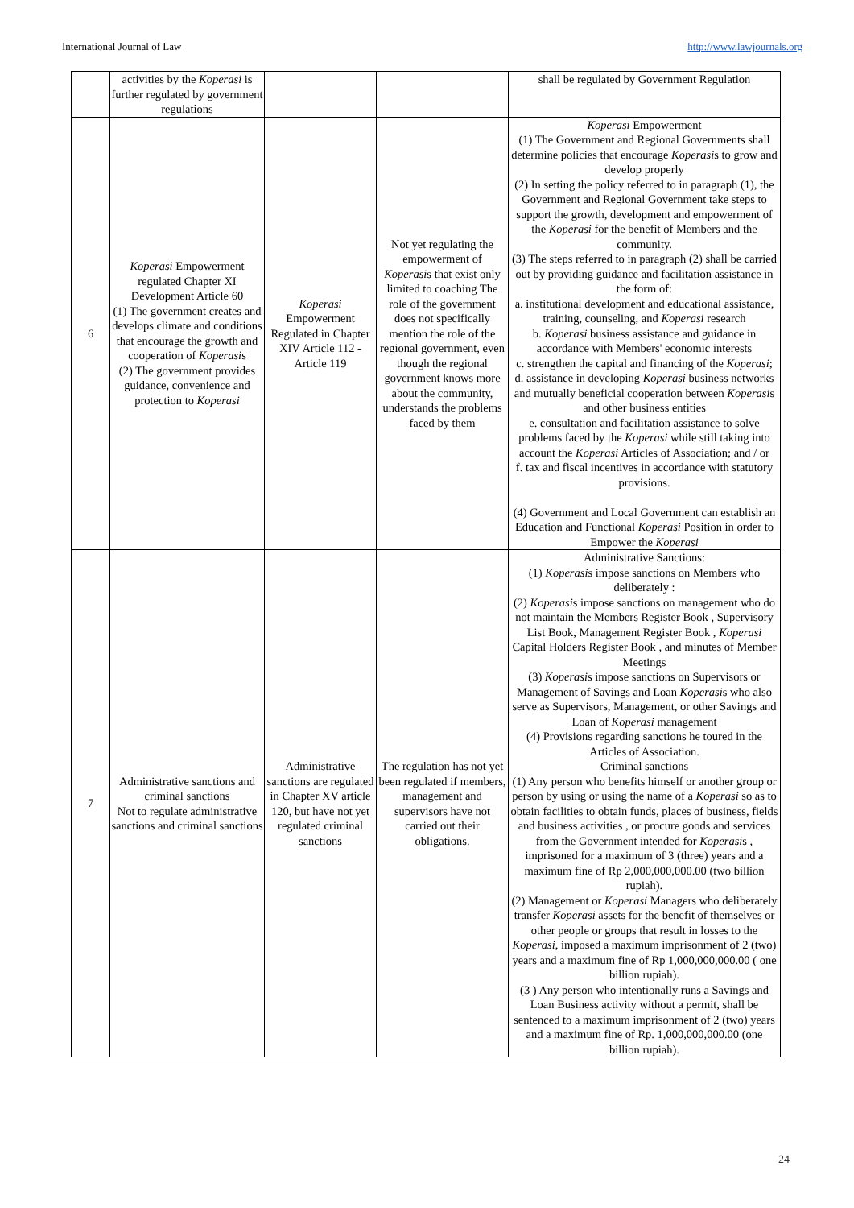International Journal of Law http://www.lawjournals.org
| | activities by the Koperasi is further regulated by government regulations | | | shall be regulated by Government Regulation |
| 6 | Koperasi Empowerment regulated Chapter XI Development Article 60 (1) The government creates and develops climate and conditions that encourage the growth and cooperation of Koperasi s (2) The government provides guidance, convenience and protection to Koperasi | Koperasi Empowerment Regulated in Chapter XIV Article 112 - Article 119 | Not yet regulating the empowerment of Koperasi s that exist only limited to coaching The role of the government does not specifically mention the role of the regional government, even though the regional government knows more about the community, understands the problems faced by them | Koperasi Empowerment (1) The Government and Regional Governments shall determine policies that encourage Koperasi s to grow and develop properly (2) In setting the policy referred to in paragraph (1), the Government and Regional Government take steps to support the growth, development and empowerment of the Koperasi for the benefit of Members and the community. (3) The steps referred to in paragraph (2) shall be carried out by providing guidance and facilitation assistance in the form of: a. institutional development and educational assistance, training, counseling, and Koperasi research b. Koperasi business assistance and guidance in accordance with Members' economic interests c. strengthen the capital and financing of the Koperasi ; d. assistance in developing Koperasi business networks and mutually beneficial cooperation between Koperasi s and other business entities e. consultation and facilitation assistance to solve problems faced by the Koperasi while still taking into account the Koperasi Articles of Association; and / or f. tax and fiscal incentives in accordance with statutory provisions. (4) Government and Local Government can establish an Education and Functional Koperasi Position in order to Empower the Koperasi |
| 7 | Administrative sanctions and criminal sanctions Not to regulate administrative sanctions and criminal sanctions | Administrative sanctions are regulated in Chapter XV article 120, but have not yet regulated criminal sanctions | The regulation has not yet been regulated if members, management and supervisors have not carried out their obligations. | Administrative Sanctions: (1) Koperasi s impose sanctions on Members who deliberately : (2) Koperasi s impose sanctions on management who do not maintain the Members Register Book , Supervisory List Book, Management Register Book , Koperasi Capital Holders Register Book , and minutes of Member Meetings (3) Koperasi s impose sanctions on Supervisors or Management of Savings and Loan Koperasi s who also serve as Supervisors, Management, or other Savings and Loan of Koperasi management (4) Provisions regarding sanctions he toured in the Articles of Association. Criminal sanctions (1) Any person who benefits himself or another group or person by using or using the name of a Koperasi so as to obtain facilities to obtain funds, places of business, fields and business activities , or procure goods and services from the Government intended for Koperasi s , imprisoned for a maximum of 3 (three) years and a maximum fine of Rp 2,000,000,000.00 (two billion rupiah). (2) Management or Koperasi Managers who deliberately transfer Koperasi assets for the benefit of themselves or other people or groups that result in losses to the Koperasi , imposed a maximum imprisonment of 2 (two) years and a maximum fine of Rp 1,000,000,000.00 ( one billion rupiah). (3 ) Any person who intentionally runs a Savings and Loan Business activity without a permit, shall be sentenced to a maximum imprisonment of 2 (two) years and a maximum fine of Rp. 1,000,000,000.00 (one billion rupiah). |
24